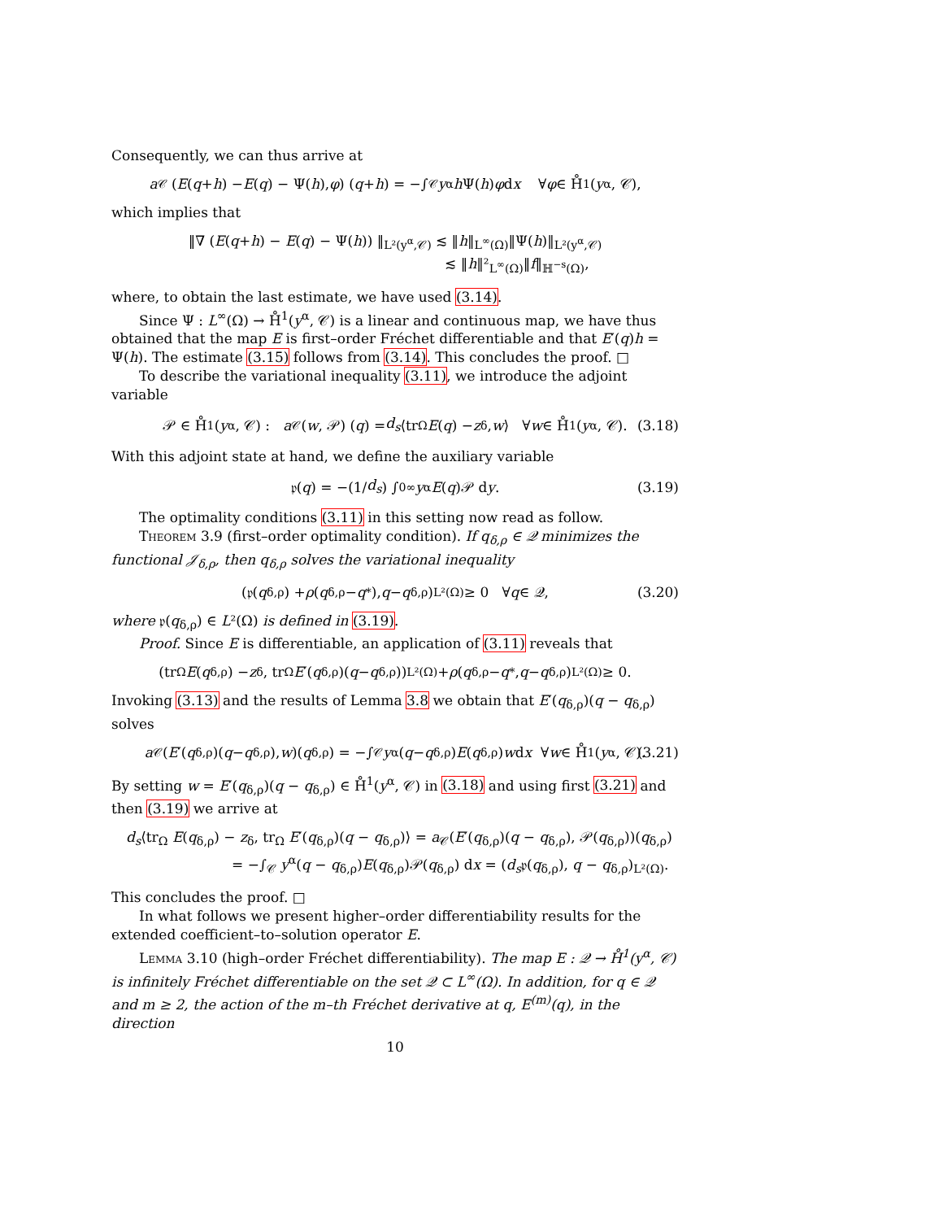Consequently, we can thus arrive at
a<sub>𝒞</sub> (E (q + h) − E (q) − Ψ(h), φ) (q + h) = −∫<sub>𝒞</sub> y<sup>α</sup> h Ψ(h) φ d x ∀ φ ∈ H̊<sup>1</sup>(y<sup>α</sup>, 𝒞),
which implies that
‖∇ (E(q+h) − E(q) − Ψ(h)) ‖<sub>L²(y<sup>α</sup>,𝒞)</sub> ≲ ‖h‖<sub>L<sup>∞</sup>(Ω)</sub>‖Ψ(h)‖<sub>L²(y<sup>α</sup>,𝒞)</sub>
≲ ‖h‖²<sub>L<sup>∞</sup>(Ω)</sub>‖f‖<sub>ℍ<sup>−s</sup>(Ω)</sub>,
where, to obtain the last estimate, we have used (3.14).
Since Ψ : L<sup>∞</sup>(Ω) → H̊<sup>1</sup>(y<sup>α</sup>, 𝒞) is a linear and continuous map, we have thus obtained that the map E is first–order Fréchet differentiable and that E′(q)h = Ψ(h). The estimate (3.15) follows from (3.14). This concludes the proof. □
To describe the variational inequality (3.11), we introduce the adjoint variable
𝒫 ∈ H̊<sup>1</sup>(y<sup>α</sup>, 𝒞) : a<sub>𝒞</sub> (w, 𝒫) (q) = d<sub>s</sub> ⟨tr<sub>Ω</sub> E (q) − z<sub>δ</sub>, w ⟩ ∀ w ∈ H̊<sup>1</sup>(y<sup>α</sup>, 𝒞). (3.18)
With this adjoint state at hand, we define the auxiliary variable
𝔭(q) = −(1/ d<sub>s</sub>) ∫<sub>0</sub><sup>∞</sup> y<sup>α</sup> E (q)𝒫 d y. (3.19)
The optimality conditions (3.11) in this setting now read as follow.
Theorem 3.9 (first–order optimality condition). If q<sub>δ,ρ</sub> ∈ 𝒬 minimizes the functional 𝒥<sub>δ,ρ</sub>, then q<sub>δ,ρ</sub> solves the variational inequality
(𝔭(q<sub>δ,ρ</sub>) + ρ (q<sub>δ,ρ</sub> − q<sup>*</sup>), q − q<sub>δ,ρ</sub>)<sub>L²(Ω)</sub> ≥ 0 ∀ q ∈ 𝒬, (3.20)
where 𝔭(q<sub>δ,ρ</sub>) ∈ L²(Ω) is defined in (3.19).
Proof. Since E is differentiable, an application of (3.11) reveals that
(tr<sub>Ω</sub> E (q<sub>δ,ρ</sub>) − z<sub>δ</sub>, tr<sub>Ω</sub> E ′(q<sub>δ,ρ</sub>)(q − q<sub>δ,ρ</sub>))<sub>L²(Ω)</sub> + ρ (q<sub>δ,ρ</sub> − q<sup>*</sup>, q − q<sub>δ,ρ</sub>)<sub>L²(Ω)</sub> ≥ 0.
Invoking (3.13) and the results of Lemma 3.8 we obtain that E′(q<sub>δ,ρ</sub>)(q − q<sub>δ,ρ</sub>) solves
a<sub>𝒞</sub>(E ′(q<sub>δ,ρ</sub>)(q − q<sub>δ,ρ</sub>), w)(q<sub>δ,ρ</sub>) = −∫<sub>𝒞</sub> y<sup>α</sup>(q − q<sub>δ,ρ</sub>) E (q<sub>δ,ρ</sub>) w d x ∀ w ∈ H̊<sup>1</sup>(y<sup>α</sup>, 𝒞). (3.21)
By setting w = E′(q<sub>δ,ρ</sub>)(q − q<sub>δ,ρ</sub>) ∈ H̊<sup>1</sup>(y<sup>α</sup>, 𝒞) in (3.18) and using first (3.21) and then (3.19) we arrive at
d<sub>s</sub>⟨tr<sub>Ω</sub> E(q<sub>δ,ρ</sub>) − z<sub>δ</sub>, tr<sub>Ω</sub> E′(q<sub>δ,ρ</sub>)(q − q<sub>δ,ρ</sub>)⟩ = a<sub>𝒞</sub>(E′(q<sub>δ,ρ</sub>)(q − q<sub>δ,ρ</sub>), 𝒫(q<sub>δ,ρ</sub>))(q<sub>δ,ρ</sub>)
= −∫<sub>𝒞</sub> y<sup>α</sup>(q − q<sub>δ,ρ</sub>)E(q<sub>δ,ρ</sub>)𝒫(q<sub>δ,ρ</sub>) dx = (d<sub>s</sub>𝔭(q<sub>δ,ρ</sub>), q − q<sub>δ,ρ</sub>)<sub>L²(Ω)</sub>.
This concludes the proof. □
In what follows we present higher–order differentiability results for the extended coefficient–to–solution operator E.
Lemma 3.10 (high–order Fréchet differentiability). The map E : 𝒬 → H̊<sup>1</sup>(y<sup>α</sup>, 𝒞) is infinitely Fréchet differentiable on the set 𝒬 ⊂ L<sup>∞</sup>(Ω). In addition, for q ∈ 𝒬 and m ≥ 2, the action of the m–th Fréchet derivative at q, E<sup>(m)</sup>(q), in the direction
10